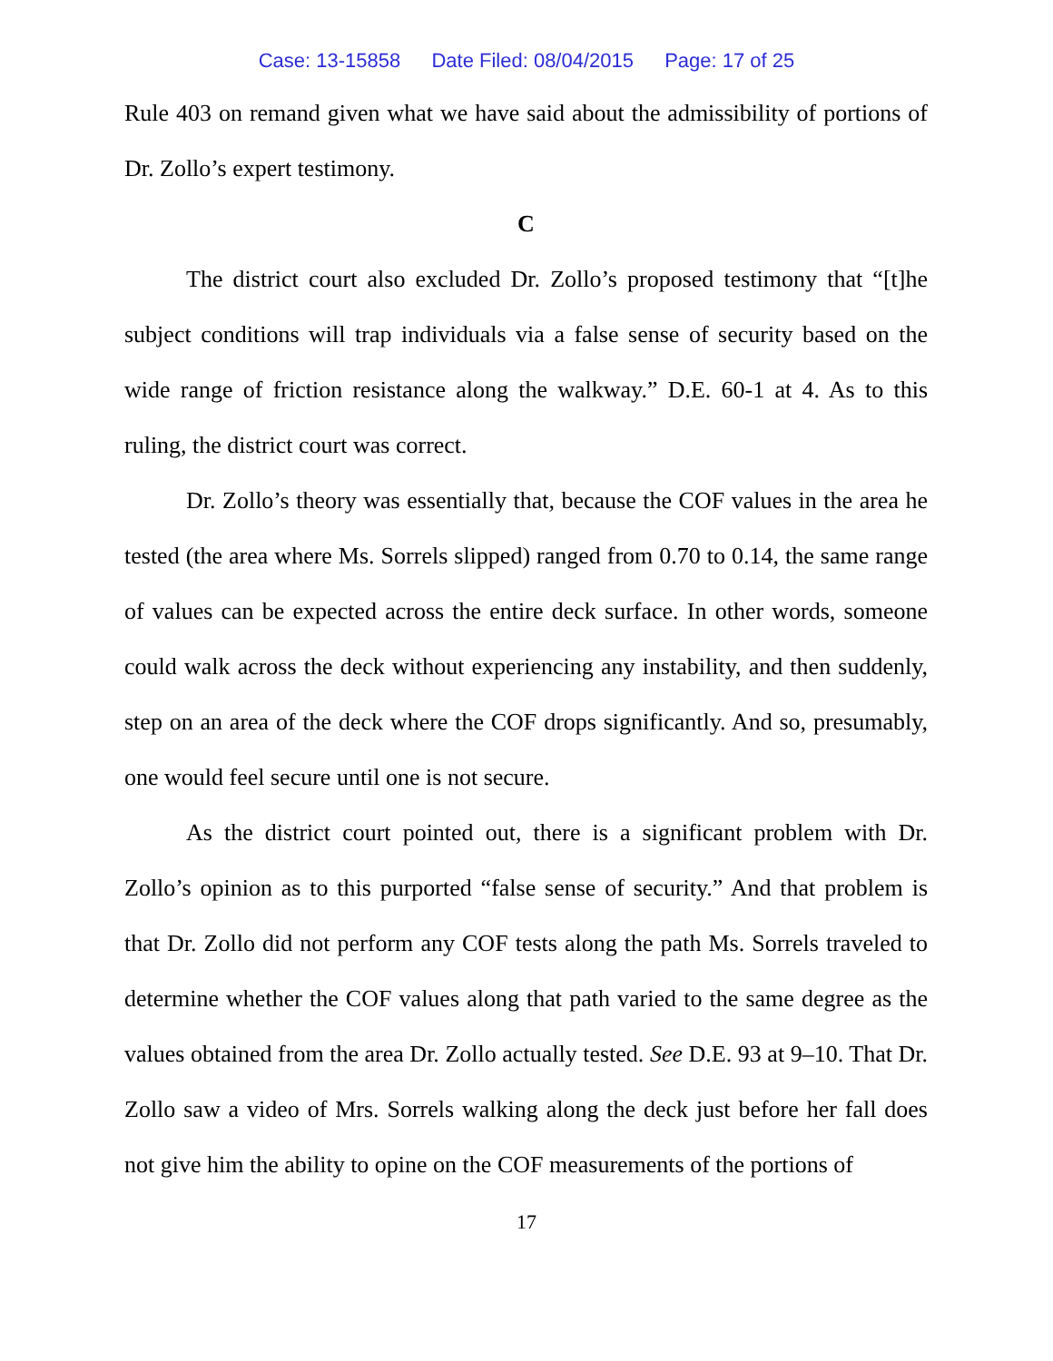Case: 13-15858 Date Filed: 08/04/2015 Page: 17 of 25
Rule 403 on remand given what we have said about the admissibility of portions of Dr. Zollo’s expert testimony.
C
The district court also excluded Dr. Zollo’s proposed testimony that “[t]he subject conditions will trap individuals via a false sense of security based on the wide range of friction resistance along the walkway.” D.E. 60-1 at 4. As to this ruling, the district court was correct.
Dr. Zollo’s theory was essentially that, because the COF values in the area he tested (the area where Ms. Sorrels slipped) ranged from 0.70 to 0.14, the same range of values can be expected across the entire deck surface. In other words, someone could walk across the deck without experiencing any instability, and then suddenly, step on an area of the deck where the COF drops significantly. And so, presumably, one would feel secure until one is not secure.
As the district court pointed out, there is a significant problem with Dr. Zollo’s opinion as to this purported “false sense of security.” And that problem is that Dr. Zollo did not perform any COF tests along the path Ms. Sorrels traveled to determine whether the COF values along that path varied to the same degree as the values obtained from the area Dr. Zollo actually tested. See D.E. 93 at 9–10. That Dr. Zollo saw a video of Mrs. Sorrels walking along the deck just before her fall does not give him the ability to opine on the COF measurements of the portions of
17